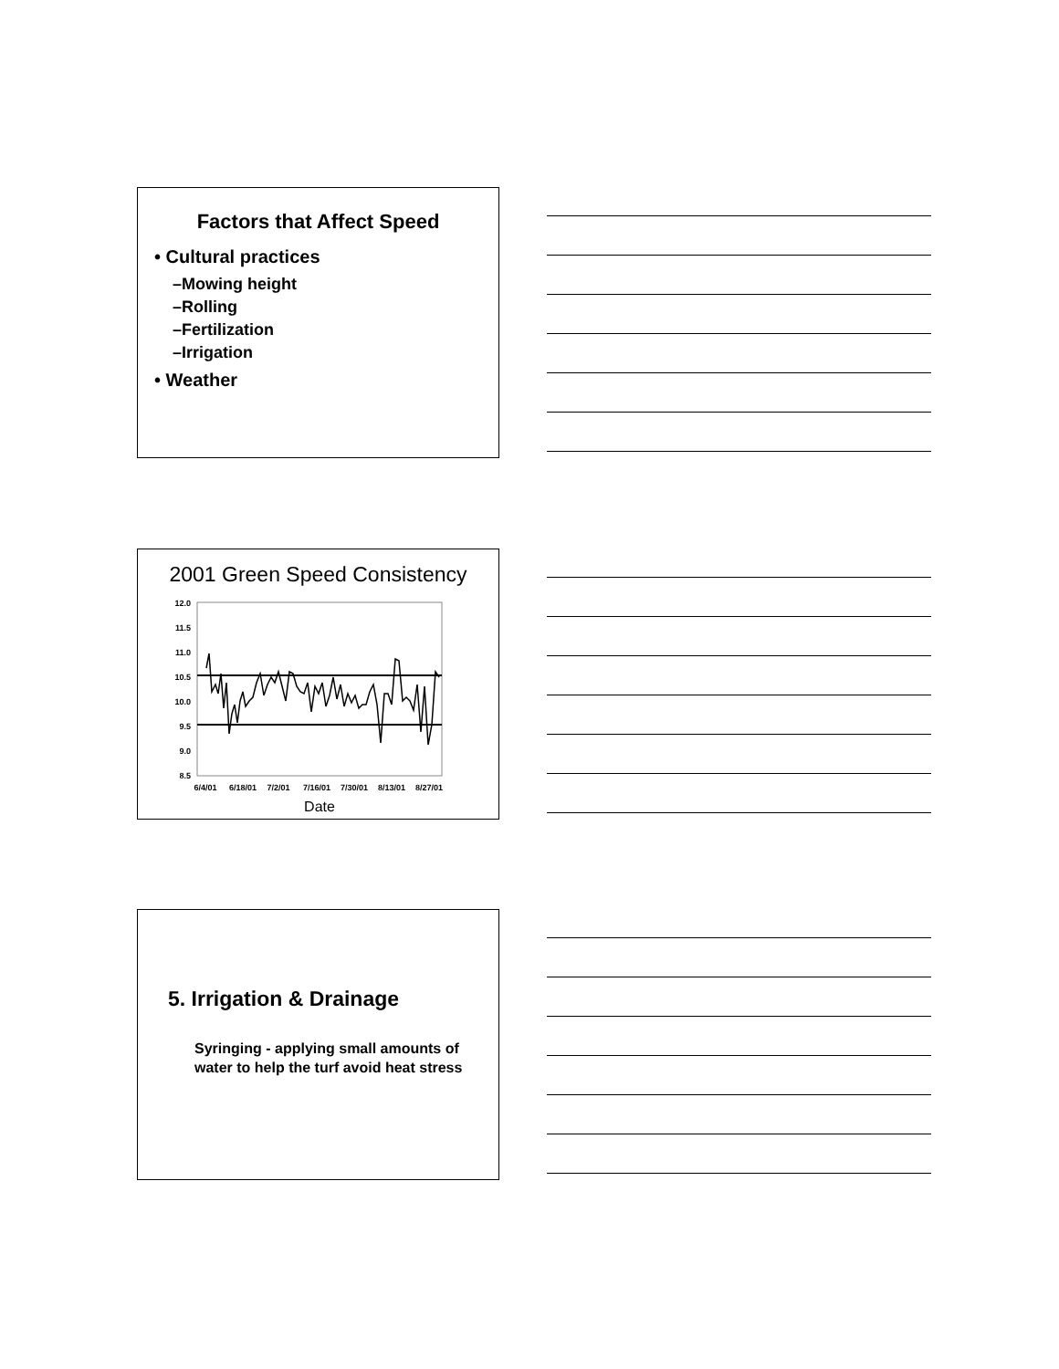Factors that Affect Speed
• Cultural practices
–Mowing height
–Rolling
–Fertilization
–Irrigation
• Weather
2001 Green Speed Consistency
12.0
11.5
11.0
10.5
10.0
9.5
9.0
8.5
6/4/01
6/18/01
7/2/01
7/16/01
7/30/01
8/13/01
8/27/01
Date
5. Irrigation & Drainage
Syringing - applying small amounts of water to help the turf avoid heat stress